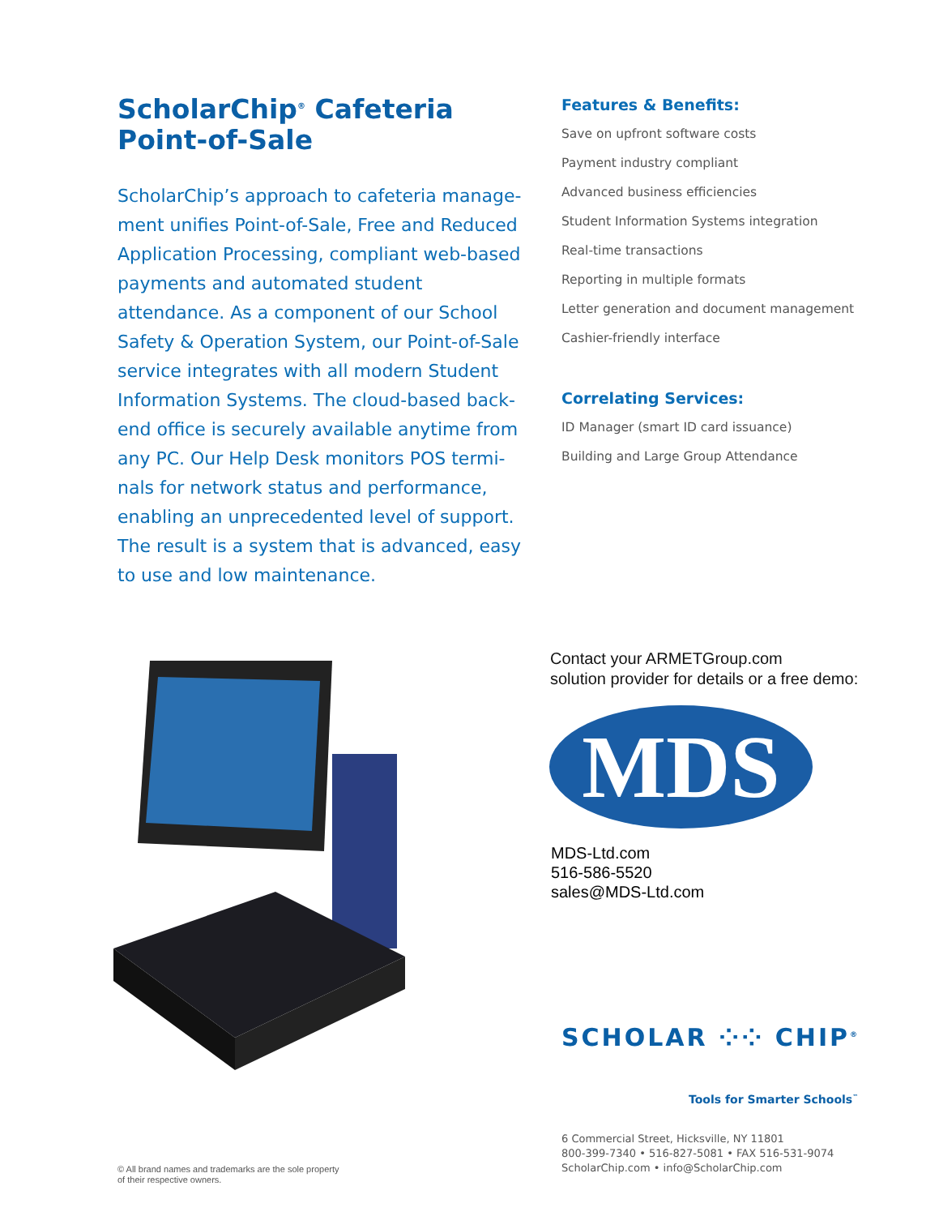ScholarChip<sup>®</sup> Cafeteria Point-of-Sale
ScholarChip’s approach to cafeteria manage-ment unifies Point-of-Sale, Free and Reduced Application Processing, compliant web-based payments and automated student attendance. As a component of our School Safety & Operation System, our Point-of-Sale service integrates with all modern Student Information Systems. The cloud-based back-end office is securely available anytime from any PC. Our Help Desk monitors POS termi-nals for network status and performance, enabling an unprecedented level of support. The result is a system that is advanced, easy to use and low maintenance.
Features & Benefits:
Save on upfront software costs
Payment industry compliant
Advanced business efficiencies
Student Information Systems integration
Real-time transactions
Reporting in multiple formats
Letter generation and document management
Cashier-friendly interface
Correlating Services:
ID Manager (smart ID card issuance)
Building and Large Group Attendance
Contact your ARMETGroup.com
solution provider for details or a free demo:
MDS
MDS-Ltd.com
516-586-5520
sales@MDS-Ltd.com
SCHOLAR ⁘⁘ CHIP<sup>®</sup>
Tools for Smarter Schools<sup>™</sup>
6 Commercial Street, Hicksville, NY 11801
800-399-7340 • 516-827-5081 • FAX 516-531-9074
ScholarChip.com • info@ScholarChip.com
© All brand names and trademarks are the sole property
of their respective owners.